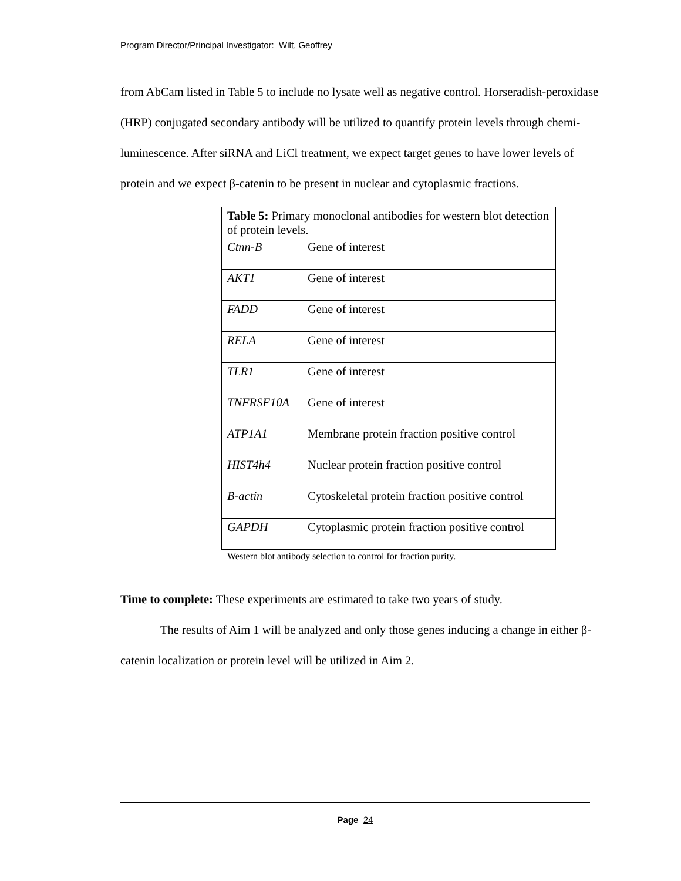Program Director/Principal Investigator: Wilt, Geoffrey
from AbCam listed in Table 5 to include no lysate well as negative control. Horseradish-peroxidase (HRP) conjugated secondary antibody will be utilized to quantify protein levels through chemi-luminescence. After siRNA and LiCl treatment, we expect target genes to have lower levels of protein and we expect β-catenin to be present in nuclear and cytoplasmic fractions.
| Table 5: Primary monoclonal antibodies for western blot detection of protein levels. | |
| Ctnn-B | Gene of interest |
| AKT1 | Gene of interest |
| FADD | Gene of interest |
| RELA | Gene of interest |
| TLR1 | Gene of interest |
| TNFRSF10A | Gene of interest |
| ATP1A1 | Membrane protein fraction positive control |
| HIST4h4 | Nuclear protein fraction positive control |
| B-actin | Cytoskeletal protein fraction positive control |
| GAPDH | Cytoplasmic protein fraction positive control |
Western blot antibody selection to control for fraction purity.
Time to complete: These experiments are estimated to take two years of study.
The results of Aim 1 will be analyzed and only those genes inducing a change in either β-catenin localization or protein level will be utilized in Aim 2.
Page 24